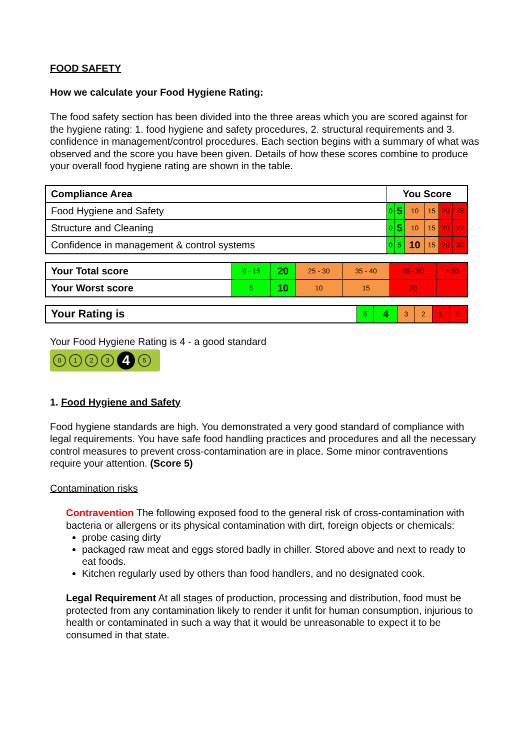FOOD SAFETY
How we calculate your Food Hygiene Rating:
The food safety section has been divided into the three areas which you are scored against for the hygiene rating: 1. food hygiene and safety procedures, 2. structural requirements and 3. confidence in management/control procedures. Each section begins with a summary of what was observed and the score you have been given. Details of how these scores combine to produce your overall food hygiene rating are shown in the table.
| Compliance Area | You Score | | | | | |
| --- | --- | --- | --- | --- | --- | --- |
| Food Hygiene and Safety | 0 | 5 | 10 | 15 | 20 | 25 |
| Structure and Cleaning | 0 | 5 | 10 | 15 | 20 | 25 |
| Confidence in management & control systems | 0 | 5 | 10 | 15 | 20 | 30 |
| Your Total score | 0 - 15 | 20 | 25 - 30 | 35 - 40 | 45 - 50 | > 50 |
| Your Worst score | 5 | 10 | 10 | 15 | 20 | - |
| Your Rating is | 5 | 4 | 3 | 2 | 1 | 0 |
Your Food Hygiene Rating is 4 - a good standard
0123 4 5
1. Food Hygiene and Safety
Food hygiene standards are high. You demonstrated a very good standard of compliance with legal requirements. You have safe food handling practices and procedures and all the necessary control measures to prevent cross-contamination are in place. Some minor contraventions require your attention. (Score 5)
Contamination risks
Contravention The following exposed food to the general risk of cross-contamination with bacteria or allergens or its physical contamination with dirt, foreign objects or chemicals:
probe casing dirty
packaged raw meat and eggs stored badly in chiller. Stored above and next to ready to eat foods.
Kitchen regularly used by others than food handlers, and no designated cook.
Legal Requirement At all stages of production, processing and distribution, food must be protected from any contamination likely to render it unfit for human consumption, injurious to health or contaminated in such a way that it would be unreasonable to expect it to be consumed in that state.